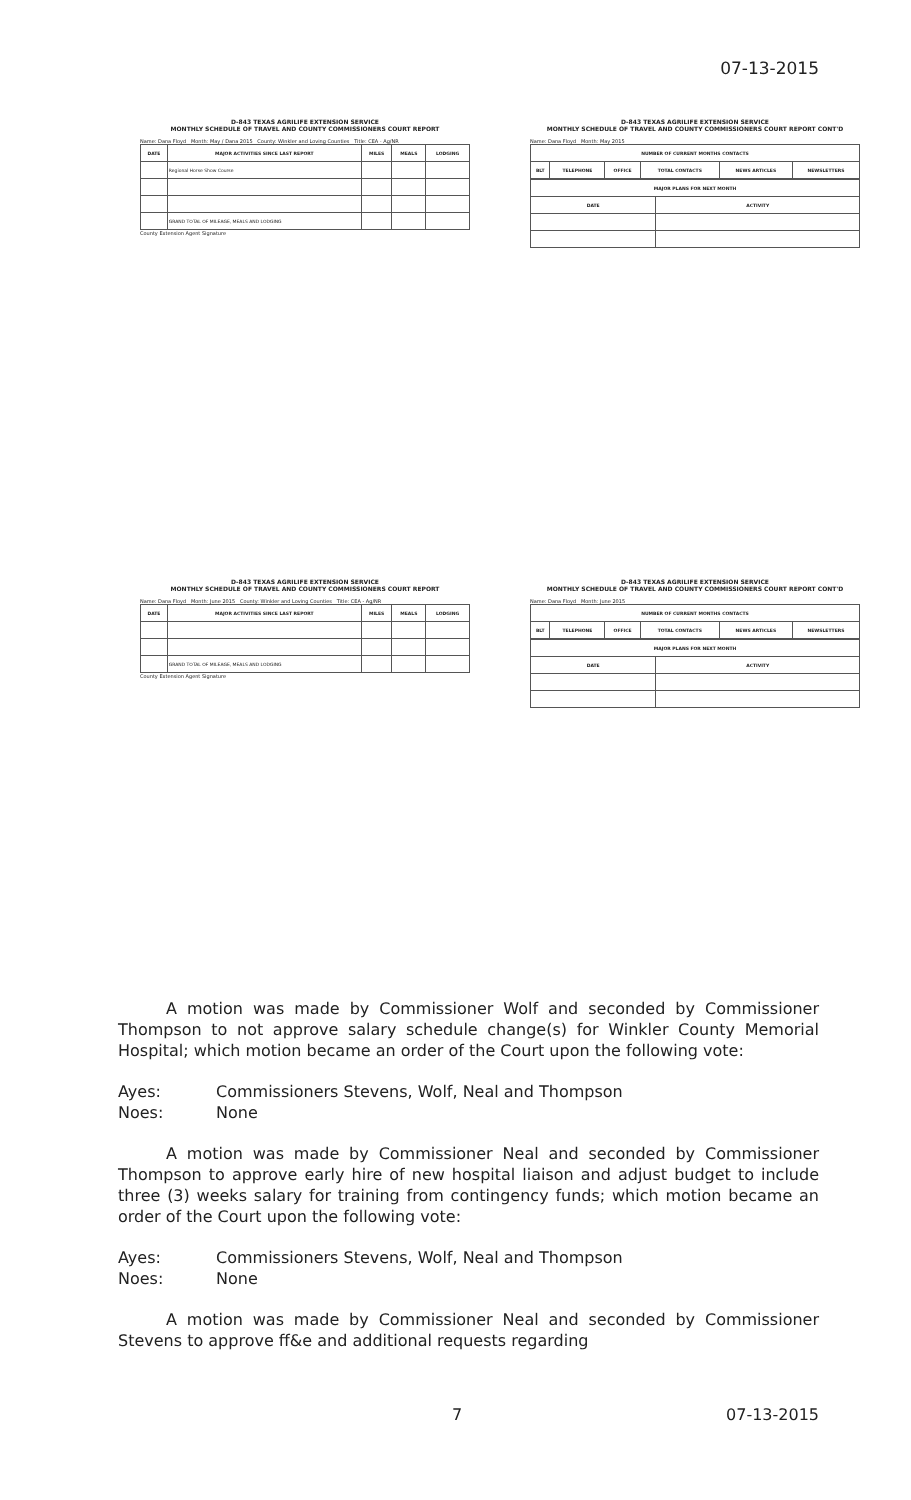07-13-2015
D-843 TEXAS AGRILIFE EXTENSION SERVICE
MONTHLY SCHEDULE OF TRAVEL AND COUNTY COMMISSIONERS COURT REPORT
Name: Dana Floyd Month: May / Dana 2015 County: Winkler and Loving Counties Title: CEA - Ag/NR
| DATE | MAJOR ACTIVITIES SINCE LAST REPORT | MILES | MEALS | LODGING |
| --- | --- | --- | --- | --- |
| | Regional Horse Show Course | | | |
| | GRAND TOTAL OF MILEAGE, MEALS AND LODGING | | | |
County Extension Agent Signature
D-843 TEXAS AGRILIFE EXTENSION SERVICE
MONTHLY SCHEDULE OF TRAVEL AND COUNTY COMMISSIONERS COURT REPORT CONT'D
Name: Dana Floyd Month: May 2015
| NUMBER OF CURRENT MONTHS CONTACTS | | | | | |
| --- | --- | --- | --- | --- | --- |
| BLT | TELEPHONE | OFFICE | TOTAL CONTACTS | NEWS ARTICLES | NEWSLETTERS |
| MAJOR PLANS FOR NEXT MONTH | |
| --- | --- |
| DATE | ACTIVITY |
D-843 TEXAS AGRILIFE EXTENSION SERVICE
MONTHLY SCHEDULE OF TRAVEL AND COUNTY COMMISSIONERS COURT REPORT
Name: Dana Floyd Month: June 2015 County: Winkler and Loving Counties Title: CEA - Ag/NR
| DATE | MAJOR ACTIVITIES SINCE LAST REPORT | MILES | MEALS | LODGING |
| --- | --- | --- | --- | --- |
| | GRAND TOTAL OF MILEAGE, MEALS AND LODGING | | | |
County Extension Agent Signature
D-843 TEXAS AGRILIFE EXTENSION SERVICE
MONTHLY SCHEDULE OF TRAVEL AND COUNTY COMMISSIONERS COURT REPORT CONT'D
Name: Dana Floyd Month: June 2015
| NUMBER OF CURRENT MONTHS CONTACTS | | | | | |
| --- | --- | --- | --- | --- | --- |
| BLT | TELEPHONE | OFFICE | TOTAL CONTACTS | NEWS ARTICLES | NEWSLETTERS |
| MAJOR PLANS FOR NEXT MONTH | |
| --- | --- |
| DATE | ACTIVITY |
A motion was made by Commissioner Wolf and seconded by Commissioner Thompson to not approve salary schedule change(s) for Winkler County Memorial Hospital; which motion became an order of the Court upon the following vote:
Ayes: Commissioners Stevens, Wolf, Neal and Thompson
Noes: None
A motion was made by Commissioner Neal and seconded by Commissioner Thompson to approve early hire of new hospital liaison and adjust budget to include three (3) weeks salary for training from contingency funds; which motion became an order of the Court upon the following vote:
Ayes: Commissioners Stevens, Wolf, Neal and Thompson
Noes: None
A motion was made by Commissioner Neal and seconded by Commissioner Stevens to approve ff&e and additional requests regarding
7 07-13-2015